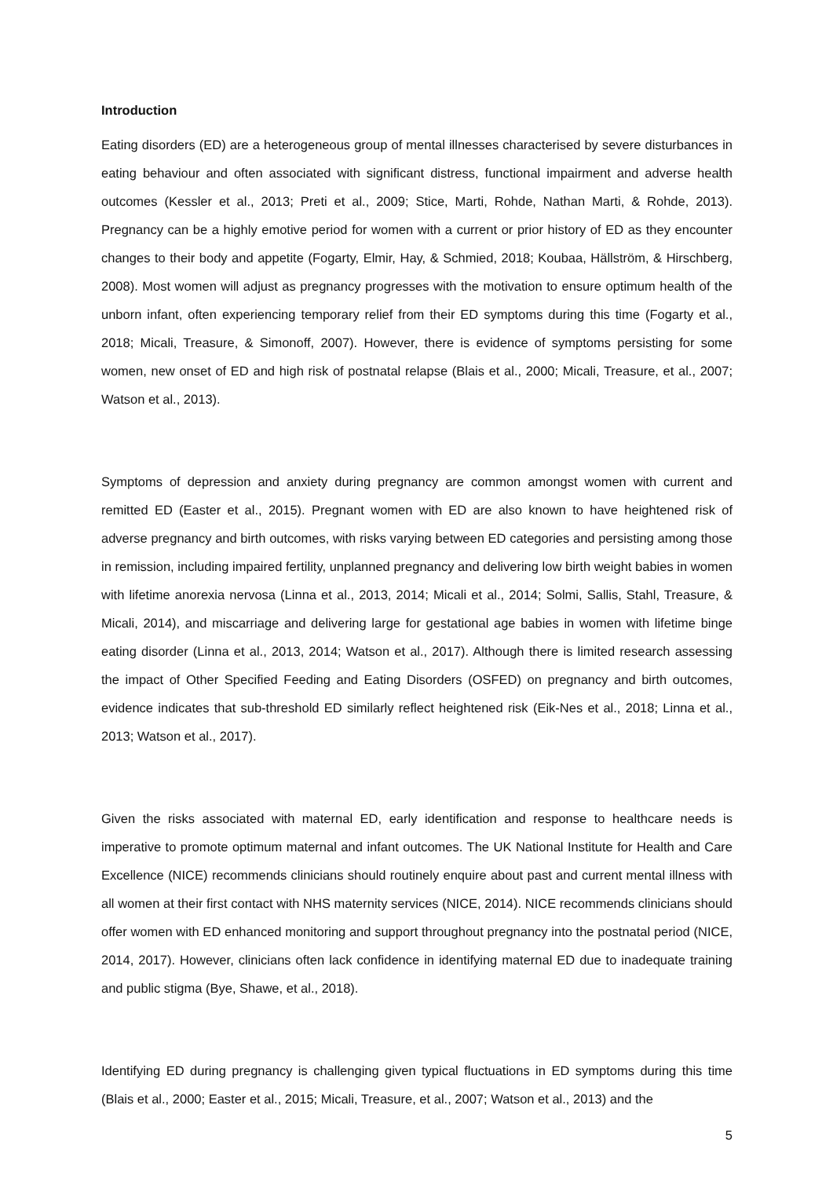Introduction
Eating disorders (ED) are a heterogeneous group of mental illnesses characterised by severe disturbances in eating behaviour and often associated with significant distress, functional impairment and adverse health outcomes (Kessler et al., 2013; Preti et al., 2009; Stice, Marti, Rohde, Nathan Marti, & Rohde, 2013). Pregnancy can be a highly emotive period for women with a current or prior history of ED as they encounter changes to their body and appetite (Fogarty, Elmir, Hay, & Schmied, 2018; Koubaa, Hällström, & Hirschberg, 2008). Most women will adjust as pregnancy progresses with the motivation to ensure optimum health of the unborn infant, often experiencing temporary relief from their ED symptoms during this time (Fogarty et al., 2018; Micali, Treasure, & Simonoff, 2007). However, there is evidence of symptoms persisting for some women, new onset of ED and high risk of postnatal relapse (Blais et al., 2000; Micali, Treasure, et al., 2007; Watson et al., 2013).
Symptoms of depression and anxiety during pregnancy are common amongst women with current and remitted ED (Easter et al., 2015). Pregnant women with ED are also known to have heightened risk of adverse pregnancy and birth outcomes, with risks varying between ED categories and persisting among those in remission, including impaired fertility, unplanned pregnancy and delivering low birth weight babies in women with lifetime anorexia nervosa (Linna et al., 2013, 2014; Micali et al., 2014; Solmi, Sallis, Stahl, Treasure, & Micali, 2014), and miscarriage and delivering large for gestational age babies in women with lifetime binge eating disorder (Linna et al., 2013, 2014; Watson et al., 2017). Although there is limited research assessing the impact of Other Specified Feeding and Eating Disorders (OSFED) on pregnancy and birth outcomes, evidence indicates that sub-threshold ED similarly reflect heightened risk (Eik-Nes et al., 2018; Linna et al., 2013; Watson et al., 2017).
Given the risks associated with maternal ED, early identification and response to healthcare needs is imperative to promote optimum maternal and infant outcomes. The UK National Institute for Health and Care Excellence (NICE) recommends clinicians should routinely enquire about past and current mental illness with all women at their first contact with NHS maternity services (NICE, 2014). NICE recommends clinicians should offer women with ED enhanced monitoring and support throughout pregnancy into the postnatal period (NICE, 2014, 2017). However, clinicians often lack confidence in identifying maternal ED due to inadequate training and public stigma (Bye, Shawe, et al., 2018).
Identifying ED during pregnancy is challenging given typical fluctuations in ED symptoms during this time (Blais et al., 2000; Easter et al., 2015; Micali, Treasure, et al., 2007; Watson et al., 2013) and the
5